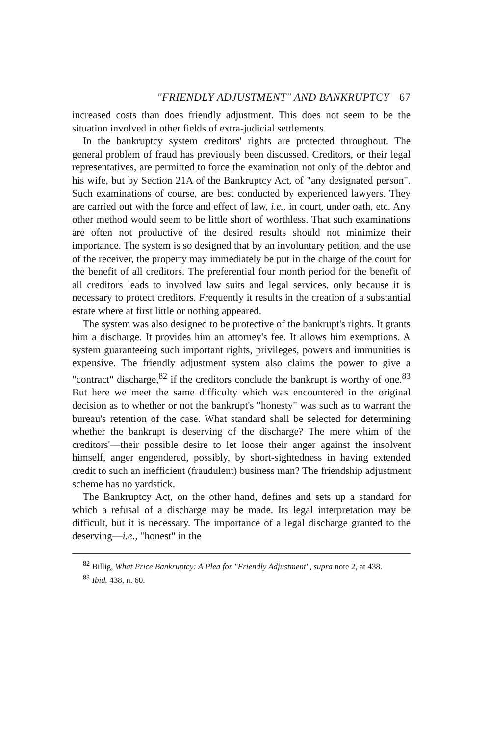"FRIENDLY ADJUSTMENT" AND BANKRUPTCY 67
increased costs than does friendly adjustment. This does not seem to be the situation involved in other fields of extra-judicial settlements.
In the bankruptcy system creditors' rights are protected throughout. The general problem of fraud has previously been discussed. Creditors, or their legal representatives, are permitted to force the examination not only of the debtor and his wife, but by Section 21A of the Bankruptcy Act, of "any designated person". Such examinations of course, are best conducted by experienced lawyers. They are carried out with the force and effect of law, i.e., in court, under oath, etc. Any other method would seem to be little short of worthless. That such examinations are often not productive of the desired results should not minimize their importance. The system is so designed that by an involuntary petition, and the use of the receiver, the property may immediately be put in the charge of the court for the benefit of all creditors. The preferential four month period for the benefit of all creditors leads to involved law suits and legal services, only because it is necessary to protect creditors. Frequently it results in the creation of a substantial estate where at first little or nothing appeared.
The system was also designed to be protective of the bankrupt's rights. It grants him a discharge. It provides him an attorney's fee. It allows him exemptions. A system guaranteeing such important rights, privileges, powers and immunities is expensive. The friendly adjustment system also claims the power to give a "contract" discharge,<sup>82</sup> if the creditors conclude the bankrupt is worthy of one.<sup>83</sup> But here we meet the same difficulty which was encountered in the original decision as to whether or not the bankrupt's "honesty" was such as to warrant the bureau's retention of the case. What standard shall be selected for determining whether the bankrupt is deserving of the discharge? The mere whim of the creditors'—their possible desire to let loose their anger against the insolvent himself, anger engendered, possibly, by short-sightedness in having extended credit to such an inefficient (fraudulent) business man? The friendship adjustment scheme has no yardstick.
The Bankruptcy Act, on the other hand, defines and sets up a standard for which a refusal of a discharge may be made. Its legal interpretation may be difficult, but it is necessary. The importance of a legal discharge granted to the deserving—i.e., "honest" in the
<sup>82</sup> Billig, What Price Bankruptcy: A Plea for "Friendly Adjustment", supra note 2, at 438.
<sup>83</sup> Ibid. 438, n. 60.